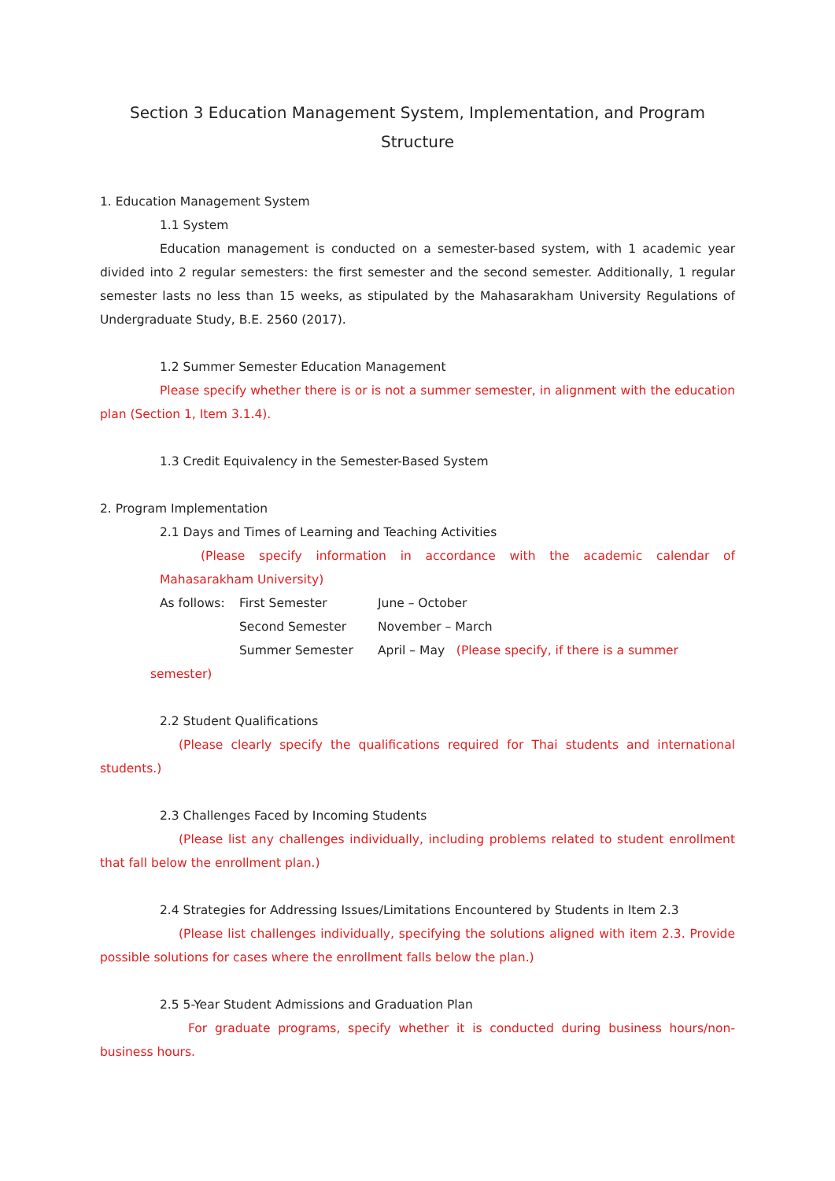Section 3 Education Management System, Implementation, and Program Structure
1. Education Management System
1.1 System
Education management is conducted on a semester-based system, with 1 academic year divided into 2 regular semesters: the first semester and the second semester. Additionally, 1 regular semester lasts no less than 15 weeks, as stipulated by the Mahasarakham University Regulations of Undergraduate Study, B.E. 2560 (2017).
1.2 Summer Semester Education Management
Please specify whether there is or is not a summer semester, in alignment with the education plan (Section 1, Item 3.1.4).
1.3 Credit Equivalency in the Semester-Based System
2. Program Implementation
2.1 Days and Times of Learning and Teaching Activities
(Please specify information in accordance with the academic calendar of Mahasarakham University)
As follows: First Semester June – October
Second Semester November – March
Summer Semester April – May (Please specify, if there is a summer
semester)
2.2 Student Qualifications
(Please clearly specify the qualifications required for Thai students and international students.)
2.3 Challenges Faced by Incoming Students
(Please list any challenges individually, including problems related to student enrollment that fall below the enrollment plan.)
2.4 Strategies for Addressing Issues/Limitations Encountered by Students in Item 2.3
(Please list challenges individually, specifying the solutions aligned with item 2.3. Provide possible solutions for cases where the enrollment falls below the plan.)
2.5 5-Year Student Admissions and Graduation Plan
For graduate programs, specify whether it is conducted during business hours/non-business hours.